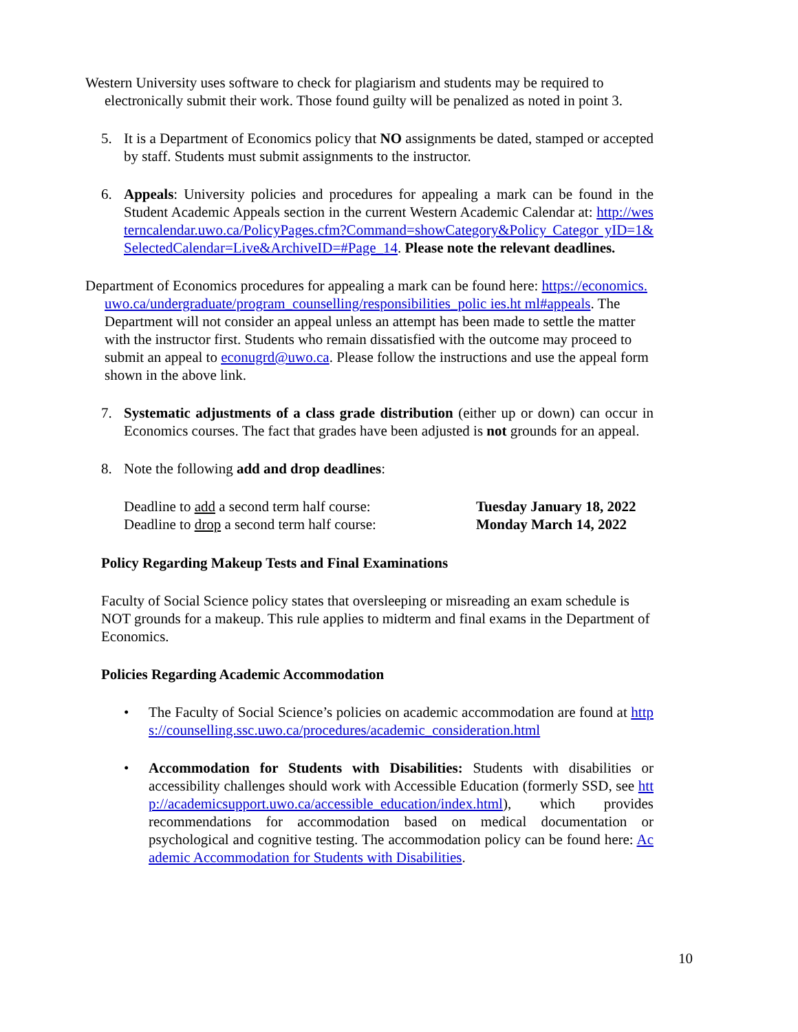Western University uses software to check for plagiarism and students may be required to electronically submit their work. Those found guilty will be penalized as noted in point 3.
5. It is a Department of Economics policy that NO assignments be dated, stamped or accepted by staff. Students must submit assignments to the instructor.
6. Appeals: University policies and procedures for appealing a mark can be found in the Student Academic Appeals section in the current Western Academic Calendar at: http://westerncalendar.uwo.ca/PolicyPages.cfm?Command=showCategory&Policy Categor yID=1&SelectedCalendar=Live&ArchiveID=#Page_14. Please note the relevant deadlines.
Department of Economics procedures for appealing a mark can be found here: https://economics.uwo.ca/undergraduate/program_counselling/responsibilities_polic ies.ht ml#appeals. The Department will not consider an appeal unless an attempt has been made to settle the matter with the instructor first. Students who remain dissatisfied with the outcome may proceed to submit an appeal to econugrd@uwo.ca. Please follow the instructions and use the appeal form shown in the above link.
7. Systematic adjustments of a class grade distribution (either up or down) can occur in Economics courses. The fact that grades have been adjusted is not grounds for an appeal.
8. Note the following add and drop deadlines:
| Deadline to add a second term half course: | Tuesday January 18, 2022 |
| Deadline to drop a second term half course: | Monday March 14, 2022 |
Policy Regarding Makeup Tests and Final Examinations
Faculty of Social Science policy states that oversleeping or misreading an exam schedule is NOT grounds for a makeup. This rule applies to midterm and final exams in the Department of Economics.
Policies Regarding Academic Accommodation
• The Faculty of Social Science’s policies on academic accommodation are found at https://counselling.ssc.uwo.ca/procedures/academic_consideration.html
• Accommodation for Students with Disabilities: Students with disabilities or accessibility challenges should work with Accessible Education (formerly SSD, see http://academicsupport.uwo.ca/accessible_education/index.html), which provides recommendations for accommodation based on medical documentation or psychological and cognitive testing. The accommodation policy can be found here: Academic Accommodation for Students with Disabilities.
10